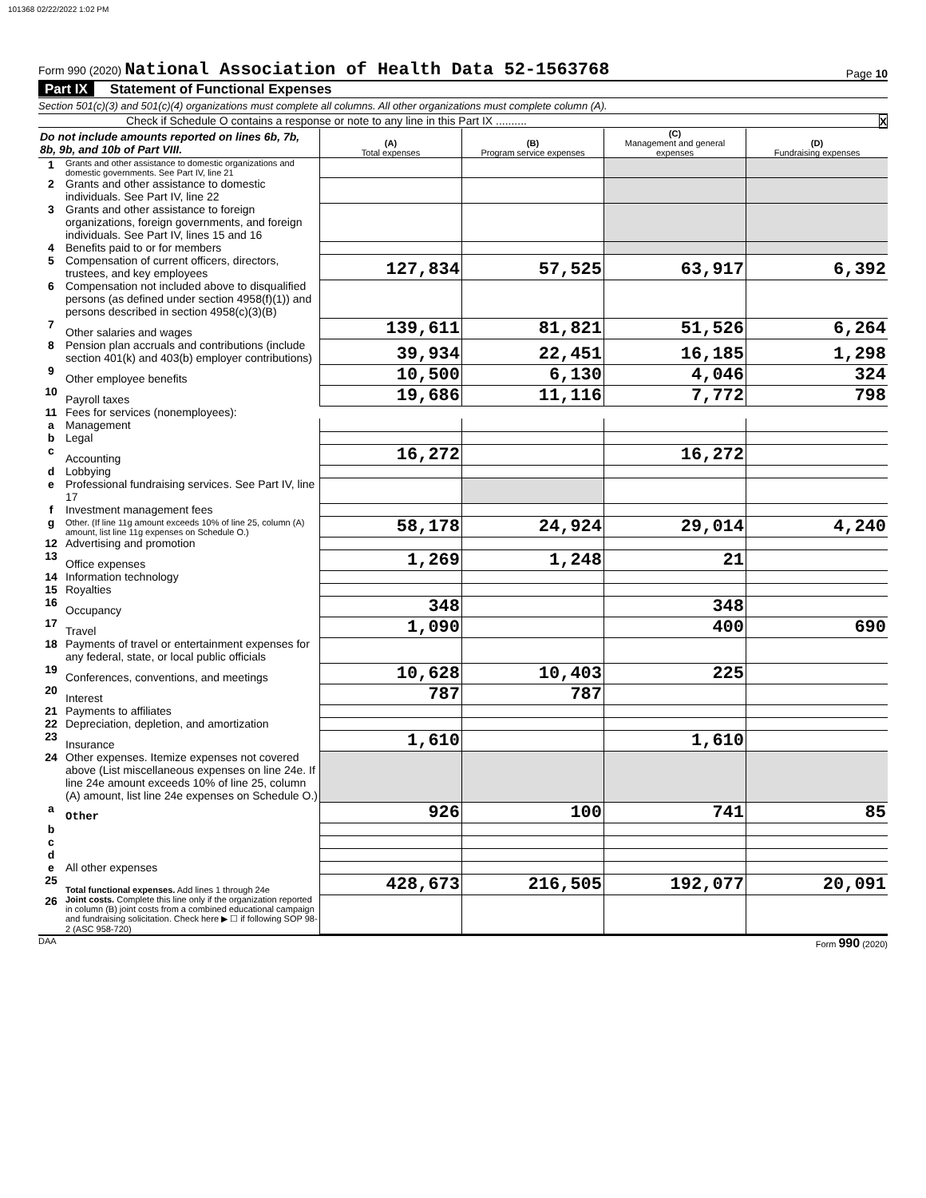101368 02/22/2022 1:02 PM
Form 990 (2020) National Association of Health Data 52-1563768
Page 10
Part IX Statement of Functional Expenses
Section 501(c)(3) and 501(c)(4) organizations must complete all columns. All other organizations must complete column (A).
Check if Schedule O contains a response or note to any line in this Part IX .......... X
| Do not include amounts reported on lines 6b, 7b, 8b, 9b, and 10b of Part VIII. | | (A) Total expenses | (B) Program service expenses | (C) Management and general expenses | (D) Fundraising expenses |
| 1 | Grants and other assistance to domestic organizations and domestic governments. See Part IV, line 21 | | | | |
| 2 | Grants and other assistance to domestic individuals. See Part IV, line 22 | | | | |
| 3 | Grants and other assistance to foreign organizations, foreign governments, and foreign individuals. See Part IV, lines 15 and 16 | | | | |
| 4 | Benefits paid to or for members | | | | |
| 5 | Compensation of current officers, directors, trustees, and key employees | 127,834 | 57,525 | 63,917 | 6,392 |
| 6 | Compensation not included above to disqualified persons (as defined under section 4958(f)(1)) and persons described in section 4958(c)(3)(B) | | | | |
| 7 | Other salaries and wages | 139,611 | 81,821 | 51,526 | 6,264 |
| 8 | Pension plan accruals and contributions (include section 401(k) and 403(b) employer contributions) | 39,934 | 22,451 | 16,185 | 1,298 |
| 9 | Other employee benefits | 10,500 | 6,130 | 4,046 | 324 |
| 10 | Payroll taxes | 19,686 | 11,116 | 7,772 | 798 |
| 11 | Fees for services (nonemployees): | | | | |
| a | Management | | | | |
| b | Legal | | | | |
| c | Accounting | 16,272 | | 16,272 | |
| d | Lobbying | | | | |
| e | Professional fundraising services. See Part IV, line 17 | | | | |
| f | Investment management fees | | | | |
| g | Other. (If line 11g amount exceeds 10% of line 25, column (A) amount, list line 11g expenses on Schedule O.) | 58,178 | 24,924 | 29,014 | 4,240 |
| 12 | Advertising and promotion | | | | |
| 13 | Office expenses | 1,269 | 1,248 | 21 | |
| 14 | Information technology | | | | |
| 15 | Royalties | | | | |
| 16 | Occupancy | 348 | | 348 | |
| 17 | Travel | 1,090 | | 400 | 690 |
| 18 | Payments of travel or entertainment expenses for any federal, state, or local public officials | | | | |
| 19 | Conferences, conventions, and meetings | 10,628 | 10,403 | 225 | |
| 20 | Interest | 787 | 787 | | |
| 21 | Payments to affiliates | | | | |
| 22 | Depreciation, depletion, and amortization | | | | |
| 23 | Insurance | 1,610 | | 1,610 | |
| 24 | Other expenses. Itemize expenses not covered above (List miscellaneous expenses on line 24e. If line 24e amount exceeds 10% of line 25, column (A) amount, list line 24e expenses on Schedule O.) | | | | |
| a | Other | 926 | 100 | 741 | 85 |
| b | | | | | |
| c | | | | | |
| d | | | | | |
| e | All other expenses | | | | |
| 25 | Total functional expenses. Add lines 1 through 24e | 428,673 | 216,505 | 192,077 | 20,091 |
| 26 | Joint costs. Complete this line only if the organization reported in column (B) joint costs from a combined educational campaign and fundraising solicitation. Check here ▶ ☐ if following SOP 98-2 (ASC 958-720) | | | | |
DAA Form 990 (2020)